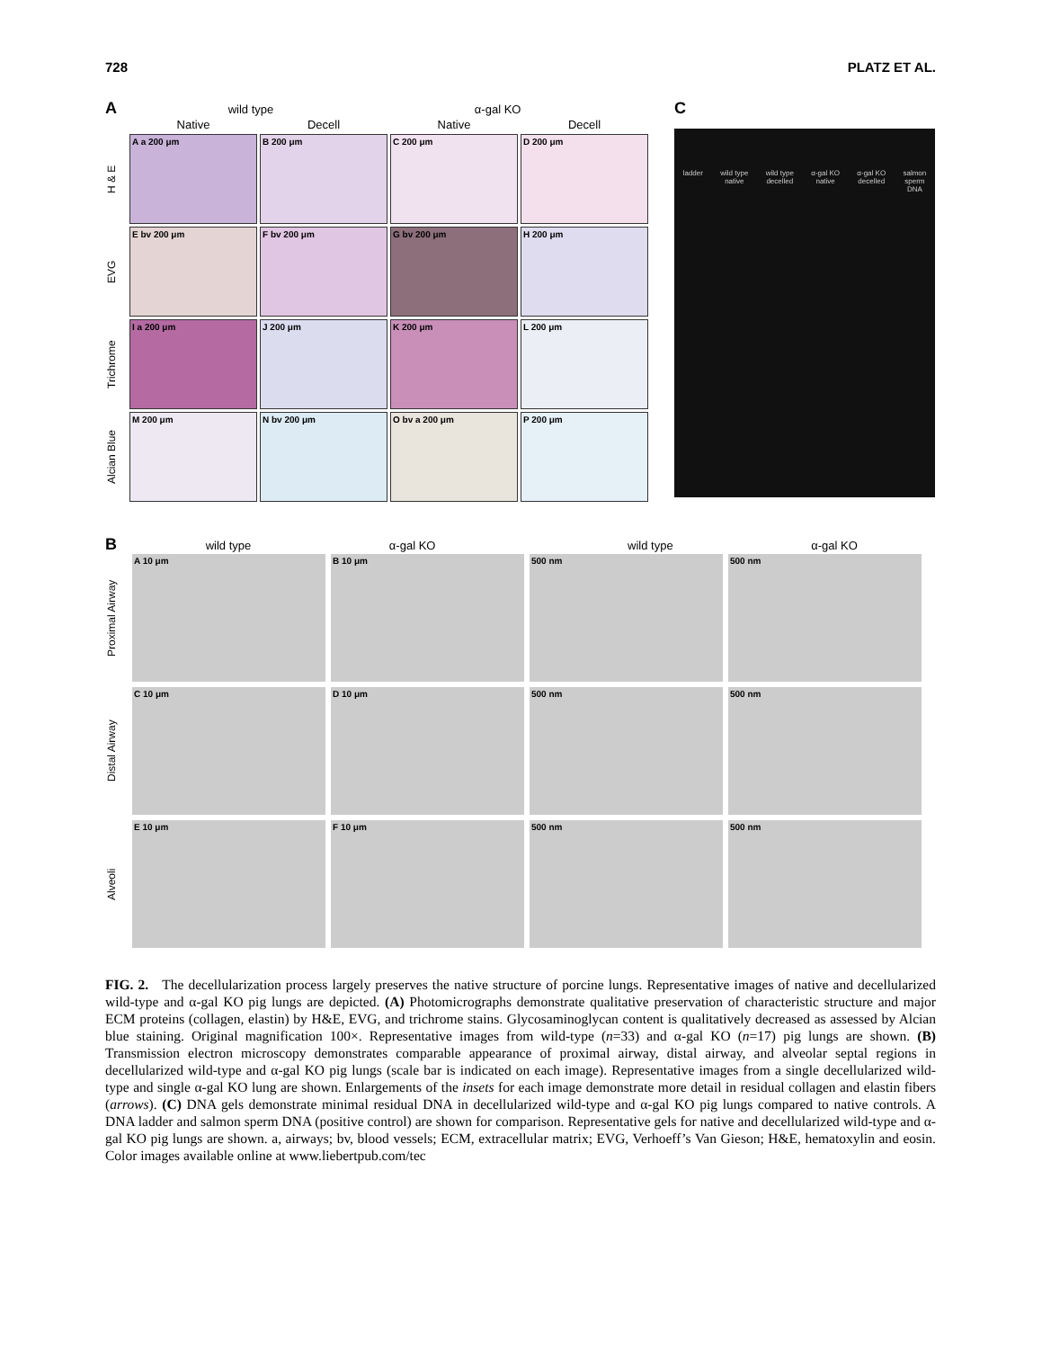728 PLATZ ET AL.
A wild type α-gal KO
Native
Decell
Native
Decell
H & E
A a 200 μm
B 200 μm
C 200 μm
D 200 μm
EVG
E bv 200 μm
F bv 200 μm
G bv 200 μm
H 200 μm
Trichrome
I a 200 μm
J 200 μm
K 200 μm
L 200 μm
Alcian Blue
M 200 μm
N bv 200 μm
O bv a 200 μm
P 200 μm
C
ladder wild type
native wild type
decelled α-gal KO
native α-gal KO
decelled salmon
sperm
DNA
B wild type α-gal KO wild type α-gal KO
Proximal Airway
A 10 μm
B 10 μm
500 nm
500 nm
Distal Airway
C 10 μm
D 10 μm
500 nm
500 nm
Alveoli
E 10 μm
F 10 μm
500 nm
500 nm
FIG. 2. The decellularization process largely preserves the native structure of porcine lungs. Representative images of native and decellularized wild-type and α-gal KO pig lungs are depicted. (A) Photomicrographs demonstrate qualitative preservation of characteristic structure and major ECM proteins (collagen, elastin) by H&E, EVG, and trichrome stains. Glycosaminoglycan content is qualitatively decreased as assessed by Alcian blue staining. Original magnification 100×. Representative images from wild-type (n=33) and α-gal KO (n=17) pig lungs are shown. (B) Transmission electron microscopy demonstrates comparable appearance of proximal airway, distal airway, and alveolar septal regions in decellularized wild-type and α-gal KO pig lungs (scale bar is indicated on each image). Representative images from a single decellularized wild-type and single α-gal KO lung are shown. Enlargements of the insets for each image demonstrate more detail in residual collagen and elastin fibers (arrows). (C) DNA gels demonstrate minimal residual DNA in decellularized wild-type and α-gal KO pig lungs compared to native controls. A DNA ladder and salmon sperm DNA (positive control) are shown for comparison. Representative gels for native and decellularized wild-type and α-gal KO pig lungs are shown. a, airways; bv, blood vessels; ECM, extracellular matrix; EVG, Verhoeff’s Van Gieson; H&E, hematoxylin and eosin. Color images available online at www.liebertpub.com/tec